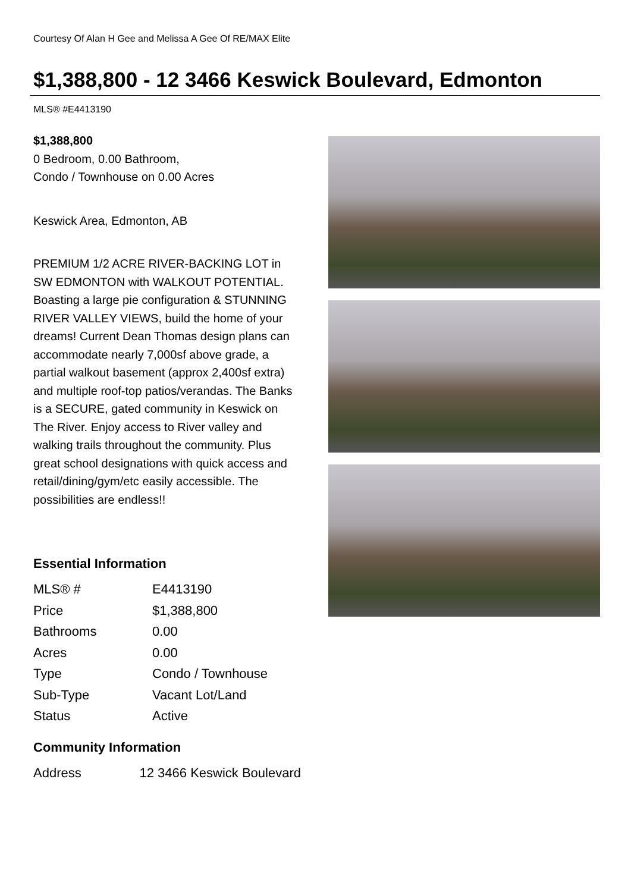Courtesy Of Alan H Gee and Melissa A Gee Of RE/MAX Elite
$1,388,800 - 12 3466 Keswick Boulevard, Edmonton
MLS® #E4413190
$1,388,800
0 Bedroom, 0.00 Bathroom,
Condo / Townhouse on 0.00 Acres
Keswick Area, Edmonton, AB
PREMIUM 1/2 ACRE RIVER-BACKING LOT in SW EDMONTON with WALKOUT POTENTIAL. Boasting a large pie configuration & STUNNING RIVER VALLEY VIEWS, build the home of your dreams! Current Dean Thomas design plans can accommodate nearly 7,000sf above grade, a partial walkout basement (approx 2,400sf extra) and multiple roof-top patios/verandas. The Banks is a SECURE, gated community in Keswick on The River. Enjoy access to River valley and walking trails throughout the community. Plus great school designations with quick access and retail/dining/gym/etc easily accessible. The possibilities are endless!!
Essential Information
| MLS® # | E4413190 |
| Price | $1,388,800 |
| Bathrooms | 0.00 |
| Acres | 0.00 |
| Type | Condo / Townhouse |
| Sub-Type | Vacant Lot/Land |
| Status | Active |
Community Information
| Address | 12 3466 Keswick Boulevard |